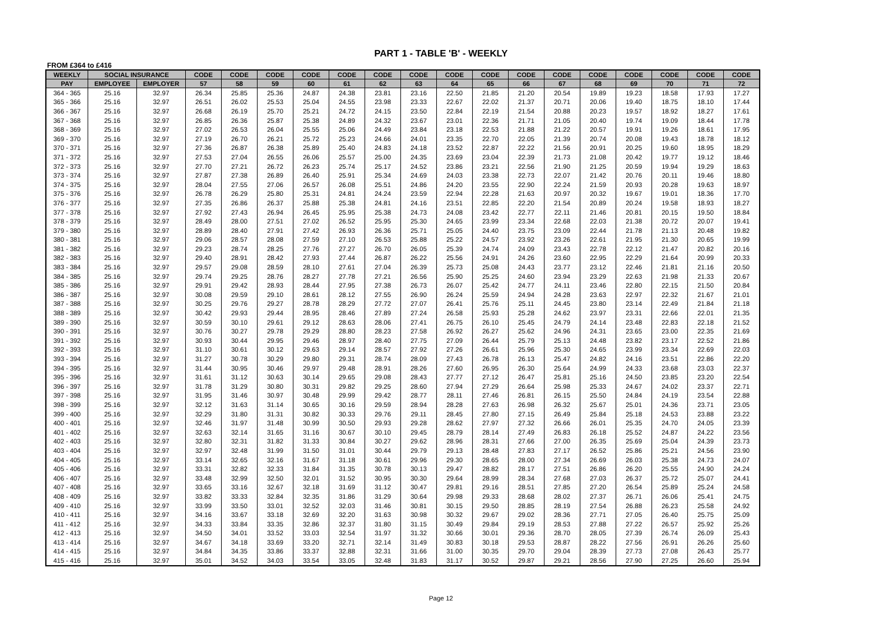PART 1 - TABLE 'B' - WEEKLY
FROM £364 to £416
| WEEKLY | SOCIAL INSURANCE | | CODE | CODE | CODE | CODE | CODE | CODE | CODE | CODE | CODE | CODE | CODE | CODE | CODE | CODE | CODE | CODE |
| --- | --- | --- | --- | --- | --- | --- | --- | --- | --- | --- | --- | --- | --- | --- | --- | --- | --- | --- |
| PAY | EMPLOYEE | EMPLOYER | 57 | 58 | 59 | 60 | 61 | 62 | 63 | 64 | 65 | 66 | 67 | 68 | 69 | 70 | 71 | 72 |
| 364 - 365 | 25.16 | 32.97 | 26.34 | 25.85 | 25.36 | 24.87 | 24.38 | 23.81 | 23.16 | 22.50 | 21.85 | 21.20 | 20.54 | 19.89 | 19.23 | 18.58 | 17.93 | 17.27 |
| 365 - 366 | 25.16 | 32.97 | 26.51 | 26.02 | 25.53 | 25.04 | 24.55 | 23.98 | 23.33 | 22.67 | 22.02 | 21.37 | 20.71 | 20.06 | 19.40 | 18.75 | 18.10 | 17.44 |
| 366 - 367 | 25.16 | 32.97 | 26.68 | 26.19 | 25.70 | 25.21 | 24.72 | 24.15 | 23.50 | 22.84 | 22.19 | 21.54 | 20.88 | 20.23 | 19.57 | 18.92 | 18.27 | 17.61 |
| 367 - 368 | 25.16 | 32.97 | 26.85 | 26.36 | 25.87 | 25.38 | 24.89 | 24.32 | 23.67 | 23.01 | 22.36 | 21.71 | 21.05 | 20.40 | 19.74 | 19.09 | 18.44 | 17.78 |
| 368 - 369 | 25.16 | 32.97 | 27.02 | 26.53 | 26.04 | 25.55 | 25.06 | 24.49 | 23.84 | 23.18 | 22.53 | 21.88 | 21.22 | 20.57 | 19.91 | 19.26 | 18.61 | 17.95 |
| 369 - 370 | 25.16 | 32.97 | 27.19 | 26.70 | 26.21 | 25.72 | 25.23 | 24.66 | 24.01 | 23.35 | 22.70 | 22.05 | 21.39 | 20.74 | 20.08 | 19.43 | 18.78 | 18.12 |
| 370 - 371 | 25.16 | 32.97 | 27.36 | 26.87 | 26.38 | 25.89 | 25.40 | 24.83 | 24.18 | 23.52 | 22.87 | 22.22 | 21.56 | 20.91 | 20.25 | 19.60 | 18.95 | 18.29 |
| 371 - 372 | 25.16 | 32.97 | 27.53 | 27.04 | 26.55 | 26.06 | 25.57 | 25.00 | 24.35 | 23.69 | 23.04 | 22.39 | 21.73 | 21.08 | 20.42 | 19.77 | 19.12 | 18.46 |
| 372 - 373 | 25.16 | 32.97 | 27.70 | 27.21 | 26.72 | 26.23 | 25.74 | 25.17 | 24.52 | 23.86 | 23.21 | 22.56 | 21.90 | 21.25 | 20.59 | 19.94 | 19.29 | 18.63 |
| 373 - 374 | 25.16 | 32.97 | 27.87 | 27.38 | 26.89 | 26.40 | 25.91 | 25.34 | 24.69 | 24.03 | 23.38 | 22.73 | 22.07 | 21.42 | 20.76 | 20.11 | 19.46 | 18.80 |
| 374 - 375 | 25.16 | 32.97 | 28.04 | 27.55 | 27.06 | 26.57 | 26.08 | 25.51 | 24.86 | 24.20 | 23.55 | 22.90 | 22.24 | 21.59 | 20.93 | 20.28 | 19.63 | 18.97 |
| 375 - 376 | 25.16 | 32.97 | 26.78 | 26.29 | 25.80 | 25.31 | 24.81 | 24.24 | 23.59 | 22.94 | 22.28 | 21.63 | 20.97 | 20.32 | 19.67 | 19.01 | 18.36 | 17.70 |
| 376 - 377 | 25.16 | 32.97 | 27.35 | 26.86 | 26.37 | 25.88 | 25.38 | 24.81 | 24.16 | 23.51 | 22.85 | 22.20 | 21.54 | 20.89 | 20.24 | 19.58 | 18.93 | 18.27 |
| 377 - 378 | 25.16 | 32.97 | 27.92 | 27.43 | 26.94 | 26.45 | 25.95 | 25.38 | 24.73 | 24.08 | 23.42 | 22.77 | 22.11 | 21.46 | 20.81 | 20.15 | 19.50 | 18.84 |
| 378 - 379 | 25.16 | 32.97 | 28.49 | 28.00 | 27.51 | 27.02 | 26.52 | 25.95 | 25.30 | 24.65 | 23.99 | 23.34 | 22.68 | 22.03 | 21.38 | 20.72 | 20.07 | 19.41 |
| 379 - 380 | 25.16 | 32.97 | 28.89 | 28.40 | 27.91 | 27.42 | 26.93 | 26.36 | 25.71 | 25.05 | 24.40 | 23.75 | 23.09 | 22.44 | 21.78 | 21.13 | 20.48 | 19.82 |
| 380 - 381 | 25.16 | 32.97 | 29.06 | 28.57 | 28.08 | 27.59 | 27.10 | 26.53 | 25.88 | 25.22 | 24.57 | 23.92 | 23.26 | 22.61 | 21.95 | 21.30 | 20.65 | 19.99 |
| 381 - 382 | 25.16 | 32.97 | 29.23 | 28.74 | 28.25 | 27.76 | 27.27 | 26.70 | 26.05 | 25.39 | 24.74 | 24.09 | 23.43 | 22.78 | 22.12 | 21.47 | 20.82 | 20.16 |
| 382 - 383 | 25.16 | 32.97 | 29.40 | 28.91 | 28.42 | 27.93 | 27.44 | 26.87 | 26.22 | 25.56 | 24.91 | 24.26 | 23.60 | 22.95 | 22.29 | 21.64 | 20.99 | 20.33 |
| 383 - 384 | 25.16 | 32.97 | 29.57 | 29.08 | 28.59 | 28.10 | 27.61 | 27.04 | 26.39 | 25.73 | 25.08 | 24.43 | 23.77 | 23.12 | 22.46 | 21.81 | 21.16 | 20.50 |
| 384 - 385 | 25.16 | 32.97 | 29.74 | 29.25 | 28.76 | 28.27 | 27.78 | 27.21 | 26.56 | 25.90 | 25.25 | 24.60 | 23.94 | 23.29 | 22.63 | 21.98 | 21.33 | 20.67 |
| 385 - 386 | 25.16 | 32.97 | 29.91 | 29.42 | 28.93 | 28.44 | 27.95 | 27.38 | 26.73 | 26.07 | 25.42 | 24.77 | 24.11 | 23.46 | 22.80 | 22.15 | 21.50 | 20.84 |
| 386 - 387 | 25.16 | 32.97 | 30.08 | 29.59 | 29.10 | 28.61 | 28.12 | 27.55 | 26.90 | 26.24 | 25.59 | 24.94 | 24.28 | 23.63 | 22.97 | 22.32 | 21.67 | 21.01 |
| 387 - 388 | 25.16 | 32.97 | 30.25 | 29.76 | 29.27 | 28.78 | 28.29 | 27.72 | 27.07 | 26.41 | 25.76 | 25.11 | 24.45 | 23.80 | 23.14 | 22.49 | 21.84 | 21.18 |
| 388 - 389 | 25.16 | 32.97 | 30.42 | 29.93 | 29.44 | 28.95 | 28.46 | 27.89 | 27.24 | 26.58 | 25.93 | 25.28 | 24.62 | 23.97 | 23.31 | 22.66 | 22.01 | 21.35 |
| 389 - 390 | 25.16 | 32.97 | 30.59 | 30.10 | 29.61 | 29.12 | 28.63 | 28.06 | 27.41 | 26.75 | 26.10 | 25.45 | 24.79 | 24.14 | 23.48 | 22.83 | 22.18 | 21.52 |
| 390 - 391 | 25.16 | 32.97 | 30.76 | 30.27 | 29.78 | 29.29 | 28.80 | 28.23 | 27.58 | 26.92 | 26.27 | 25.62 | 24.96 | 24.31 | 23.65 | 23.00 | 22.35 | 21.69 |
| 391 - 392 | 25.16 | 32.97 | 30.93 | 30.44 | 29.95 | 29.46 | 28.97 | 28.40 | 27.75 | 27.09 | 26.44 | 25.79 | 25.13 | 24.48 | 23.82 | 23.17 | 22.52 | 21.86 |
| 392 - 393 | 25.16 | 32.97 | 31.10 | 30.61 | 30.12 | 29.63 | 29.14 | 28.57 | 27.92 | 27.26 | 26.61 | 25.96 | 25.30 | 24.65 | 23.99 | 23.34 | 22.69 | 22.03 |
| 393 - 394 | 25.16 | 32.97 | 31.27 | 30.78 | 30.29 | 29.80 | 29.31 | 28.74 | 28.09 | 27.43 | 26.78 | 26.13 | 25.47 | 24.82 | 24.16 | 23.51 | 22.86 | 22.20 |
| 394 - 395 | 25.16 | 32.97 | 31.44 | 30.95 | 30.46 | 29.97 | 29.48 | 28.91 | 28.26 | 27.60 | 26.95 | 26.30 | 25.64 | 24.99 | 24.33 | 23.68 | 23.03 | 22.37 |
| 395 - 396 | 25.16 | 32.97 | 31.61 | 31.12 | 30.63 | 30.14 | 29.65 | 29.08 | 28.43 | 27.77 | 27.12 | 26.47 | 25.81 | 25.16 | 24.50 | 23.85 | 23.20 | 22.54 |
| 396 - 397 | 25.16 | 32.97 | 31.78 | 31.29 | 30.80 | 30.31 | 29.82 | 29.25 | 28.60 | 27.94 | 27.29 | 26.64 | 25.98 | 25.33 | 24.67 | 24.02 | 23.37 | 22.71 |
| 397 - 398 | 25.16 | 32.97 | 31.95 | 31.46 | 30.97 | 30.48 | 29.99 | 29.42 | 28.77 | 28.11 | 27.46 | 26.81 | 26.15 | 25.50 | 24.84 | 24.19 | 23.54 | 22.88 |
| 398 - 399 | 25.16 | 32.97 | 32.12 | 31.63 | 31.14 | 30.65 | 30.16 | 29.59 | 28.94 | 28.28 | 27.63 | 26.98 | 26.32 | 25.67 | 25.01 | 24.36 | 23.71 | 23.05 |
| 399 - 400 | 25.16 | 32.97 | 32.29 | 31.80 | 31.31 | 30.82 | 30.33 | 29.76 | 29.11 | 28.45 | 27.80 | 27.15 | 26.49 | 25.84 | 25.18 | 24.53 | 23.88 | 23.22 |
| 400 - 401 | 25.16 | 32.97 | 32.46 | 31.97 | 31.48 | 30.99 | 30.50 | 29.93 | 29.28 | 28.62 | 27.97 | 27.32 | 26.66 | 26.01 | 25.35 | 24.70 | 24.05 | 23.39 |
| 401 - 402 | 25.16 | 32.97 | 32.63 | 32.14 | 31.65 | 31.16 | 30.67 | 30.10 | 29.45 | 28.79 | 28.14 | 27.49 | 26.83 | 26.18 | 25.52 | 24.87 | 24.22 | 23.56 |
| 402 - 403 | 25.16 | 32.97 | 32.80 | 32.31 | 31.82 | 31.33 | 30.84 | 30.27 | 29.62 | 28.96 | 28.31 | 27.66 | 27.00 | 26.35 | 25.69 | 25.04 | 24.39 | 23.73 |
| 403 - 404 | 25.16 | 32.97 | 32.97 | 32.48 | 31.99 | 31.50 | 31.01 | 30.44 | 29.79 | 29.13 | 28.48 | 27.83 | 27.17 | 26.52 | 25.86 | 25.21 | 24.56 | 23.90 |
| 404 - 405 | 25.16 | 32.97 | 33.14 | 32.65 | 32.16 | 31.67 | 31.18 | 30.61 | 29.96 | 29.30 | 28.65 | 28.00 | 27.34 | 26.69 | 26.03 | 25.38 | 24.73 | 24.07 |
| 405 - 406 | 25.16 | 32.97 | 33.31 | 32.82 | 32.33 | 31.84 | 31.35 | 30.78 | 30.13 | 29.47 | 28.82 | 28.17 | 27.51 | 26.86 | 26.20 | 25.55 | 24.90 | 24.24 |
| 406 - 407 | 25.16 | 32.97 | 33.48 | 32.99 | 32.50 | 32.01 | 31.52 | 30.95 | 30.30 | 29.64 | 28.99 | 28.34 | 27.68 | 27.03 | 26.37 | 25.72 | 25.07 | 24.41 |
| 407 - 408 | 25.16 | 32.97 | 33.65 | 33.16 | 32.67 | 32.18 | 31.69 | 31.12 | 30.47 | 29.81 | 29.16 | 28.51 | 27.85 | 27.20 | 26.54 | 25.89 | 25.24 | 24.58 |
| 408 - 409 | 25.16 | 32.97 | 33.82 | 33.33 | 32.84 | 32.35 | 31.86 | 31.29 | 30.64 | 29.98 | 29.33 | 28.68 | 28.02 | 27.37 | 26.71 | 26.06 | 25.41 | 24.75 |
| 409 - 410 | 25.16 | 32.97 | 33.99 | 33.50 | 33.01 | 32.52 | 32.03 | 31.46 | 30.81 | 30.15 | 29.50 | 28.85 | 28.19 | 27.54 | 26.88 | 26.23 | 25.58 | 24.92 |
| 410 - 411 | 25.16 | 32.97 | 34.16 | 33.67 | 33.18 | 32.69 | 32.20 | 31.63 | 30.98 | 30.32 | 29.67 | 29.02 | 28.36 | 27.71 | 27.05 | 26.40 | 25.75 | 25.09 |
| 411 - 412 | 25.16 | 32.97 | 34.33 | 33.84 | 33.35 | 32.86 | 32.37 | 31.80 | 31.15 | 30.49 | 29.84 | 29.19 | 28.53 | 27.88 | 27.22 | 26.57 | 25.92 | 25.26 |
| 412 - 413 | 25.16 | 32.97 | 34.50 | 34.01 | 33.52 | 33.03 | 32.54 | 31.97 | 31.32 | 30.66 | 30.01 | 29.36 | 28.70 | 28.05 | 27.39 | 26.74 | 26.09 | 25.43 |
| 413 - 414 | 25.16 | 32.97 | 34.67 | 34.18 | 33.69 | 33.20 | 32.71 | 32.14 | 31.49 | 30.83 | 30.18 | 29.53 | 28.87 | 28.22 | 27.56 | 26.91 | 26.26 | 25.60 |
| 414 - 415 | 25.16 | 32.97 | 34.84 | 34.35 | 33.86 | 33.37 | 32.88 | 32.31 | 31.66 | 31.00 | 30.35 | 29.70 | 29.04 | 28.39 | 27.73 | 27.08 | 26.43 | 25.77 |
| 415 - 416 | 25.16 | 32.97 | 35.01 | 34.52 | 34.03 | 33.54 | 33.05 | 32.48 | 31.83 | 31.17 | 30.52 | 29.87 | 29.21 | 28.56 | 27.90 | 27.25 | 26.60 | 25.94 |
Page 12